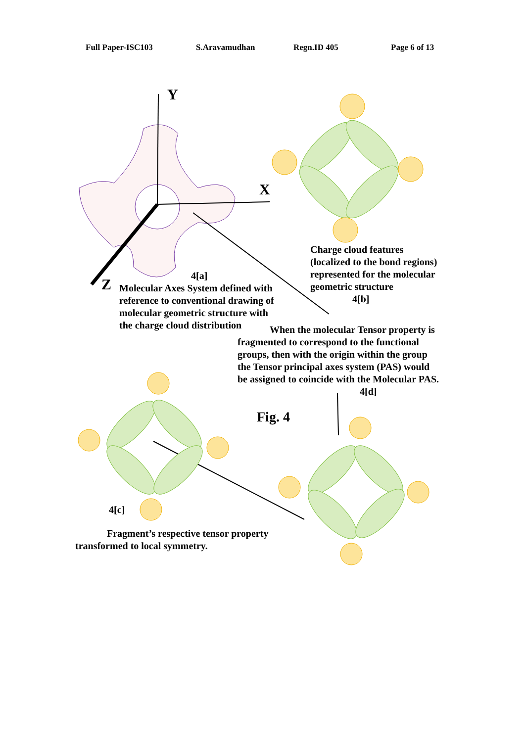Full Paper-ISC103 S.Aravamudhan Regn.ID 405 Page 6 of 13
Y
X
Z
Charge cloud features
(localized to the bond regions)
represented for the molecular
geometric structure
4[b]
4[a]
Molecular Axes System defined with
reference to conventional drawing of
molecular geometric structure with
the charge cloud distribution
When the molecular Tensor property is
fragmented to correspond to the functional
groups, then with the origin within the group
the Tensor principal axes system (PAS) would
be assigned to coincide with the Molecular PAS.
4[d]
Fig. 4
4[c]
Fragment’s respective tensor property
transformed to local symmetry.